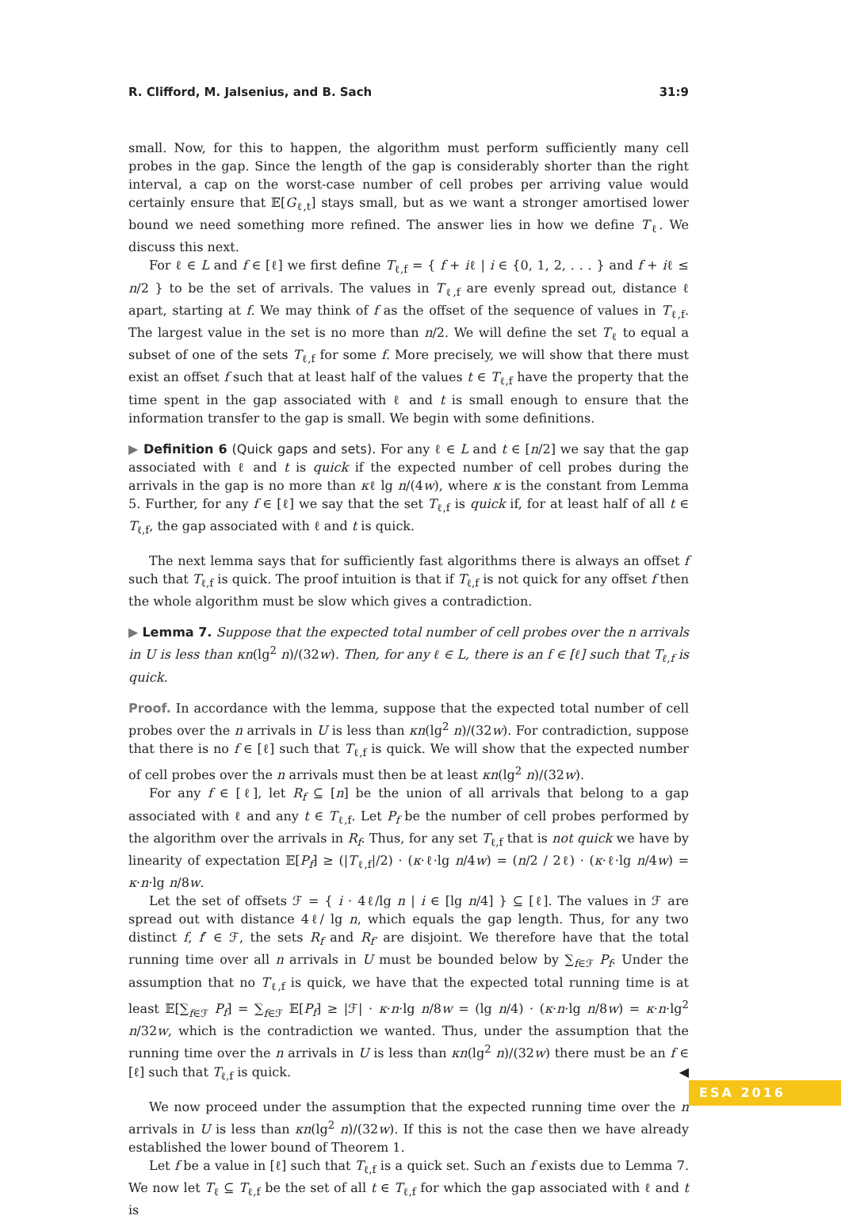R. Clifford, M. Jalsenius, and B. Sach 31:9
small. Now, for this to happen, the algorithm must perform sufficiently many cell probes in the gap. Since the length of the gap is considerably shorter than the right interval, a cap on the worst-case number of cell probes per arriving value would certainly ensure that 𝔼[G<sub>ℓ,t</sub>] stays small, but as we want a stronger amortised lower bound we need something more refined. The answer lies in how we define T<sub>ℓ</sub>. We discuss this next.
For ℓ ∈ L and f ∈ [ℓ] we first define T<sub>ℓ,f</sub> = { f + iℓ | i ∈ {0, 1, 2, . . . } and f + iℓ ≤ n/2 } to be the set of arrivals. The values in T<sub>ℓ,f</sub> are evenly spread out, distance ℓ apart, starting at f. We may think of f as the offset of the sequence of values in T<sub>ℓ,f</sub>. The largest value in the set is no more than n/2. We will define the set T<sub>ℓ</sub> to equal a subset of one of the sets T<sub>ℓ,f</sub> for some f. More precisely, we will show that there must exist an offset f such that at least half of the values t ∈ T<sub>ℓ,f</sub> have the property that the time spent in the gap associated with ℓ and t is small enough to ensure that the information transfer to the gap is small. We begin with some definitions.
▶ Definition 6 (Quick gaps and sets). For any ℓ ∈ L and t ∈ [n/2] we say that the gap associated with ℓ and t is quick if the expected number of cell probes during the arrivals in the gap is no more than κℓ lg n/(4w), where κ is the constant from Lemma 5. Further, for any f ∈ [ℓ] we say that the set T<sub>ℓ,f</sub> is quick if, for at least half of all t ∈ T<sub>ℓ,f</sub>, the gap associated with ℓ and t is quick.
The next lemma says that for sufficiently fast algorithms there is always an offset f such that T<sub>ℓ,f</sub> is quick. The proof intuition is that if T<sub>ℓ,f</sub> is not quick for any offset f then the whole algorithm must be slow which gives a contradiction.
▶ Lemma 7. Suppose that the expected total number of cell probes over the n arrivals in U is less than κn(lg<sup>2</sup> n)/(32w). Then, for any ℓ ∈ L, there is an f ∈ [ℓ] such that T<sub>ℓ,f</sub> is quick.
Proof. In accordance with the lemma, suppose that the expected total number of cell probes over the n arrivals in U is less than κn(lg<sup>2</sup> n)/(32w). For contradiction, suppose that there is no f ∈ [ℓ] such that T<sub>ℓ,f</sub> is quick. We will show that the expected number of cell probes over the n arrivals must then be at least κn(lg<sup>2</sup> n)/(32w).
For any f ∈ [ℓ], let R<sub>f</sub> ⊆ [n] be the union of all arrivals that belong to a gap associated with ℓ and any t ∈ T<sub>ℓ,f</sub>. Let P<sub>f</sub> be the number of cell probes performed by the algorithm over the arrivals in R<sub>f</sub>. Thus, for any set T<sub>ℓ,f</sub> that is not quick we have by linearity of expectation 𝔼[P<sub>f</sub>] ≥ (|T<sub>ℓ,f</sub>|/2) · (κ·ℓ·lg n/4w) = (n/2 / 2ℓ) · (κ·ℓ·lg n/4w) = κ·n·lg n/8w.
Let the set of offsets ℱ = { i · 4ℓ/lg n | i ∈ [lg n/4] } ⊆ [ℓ]. The values in ℱ are spread out with distance 4ℓ/ lg n, which equals the gap length. Thus, for any two distinct f, f′ ∈ ℱ, the sets R<sub>f</sub> and R<sub>f′</sub> are disjoint. We therefore have that the total running time over all n arrivals in U must be bounded below by ∑<sub>f∈ℱ</sub> P<sub>f</sub>. Under the assumption that no T<sub>ℓ,f</sub> is quick, we have that the expected total running time is at least 𝔼[∑<sub>f∈ℱ</sub> P<sub>f</sub>] = ∑<sub>f∈ℱ</sub> 𝔼[P<sub>f</sub>] ≥ |ℱ| · κ·n·lg n/8w = (lg n/4) · (κ·n·lg n/8w) = κ·n·lg<sup>2</sup> n/32w, which is the contradiction we wanted. Thus, under the assumption that the running time over the n arrivals in U is less than κn(lg<sup>2</sup> n)/(32w) there must be an f ∈ [ℓ] such that T<sub>ℓ,f</sub> is quick. ◀
We now proceed under the assumption that the expected running time over the n arrivals in U is less than κn(lg<sup>2</sup> n)/(32w). If this is not the case then we have already established the lower bound of Theorem 1.
Let f be a value in [ℓ] such that T<sub>ℓ,f</sub> is a quick set. Such an f exists due to Lemma 7. We now let T<sub>ℓ</sub> ⊆ T<sub>ℓ,f</sub> be the set of all t ∈ T<sub>ℓ,f</sub> for which the gap associated with ℓ and t is
ESA 2016